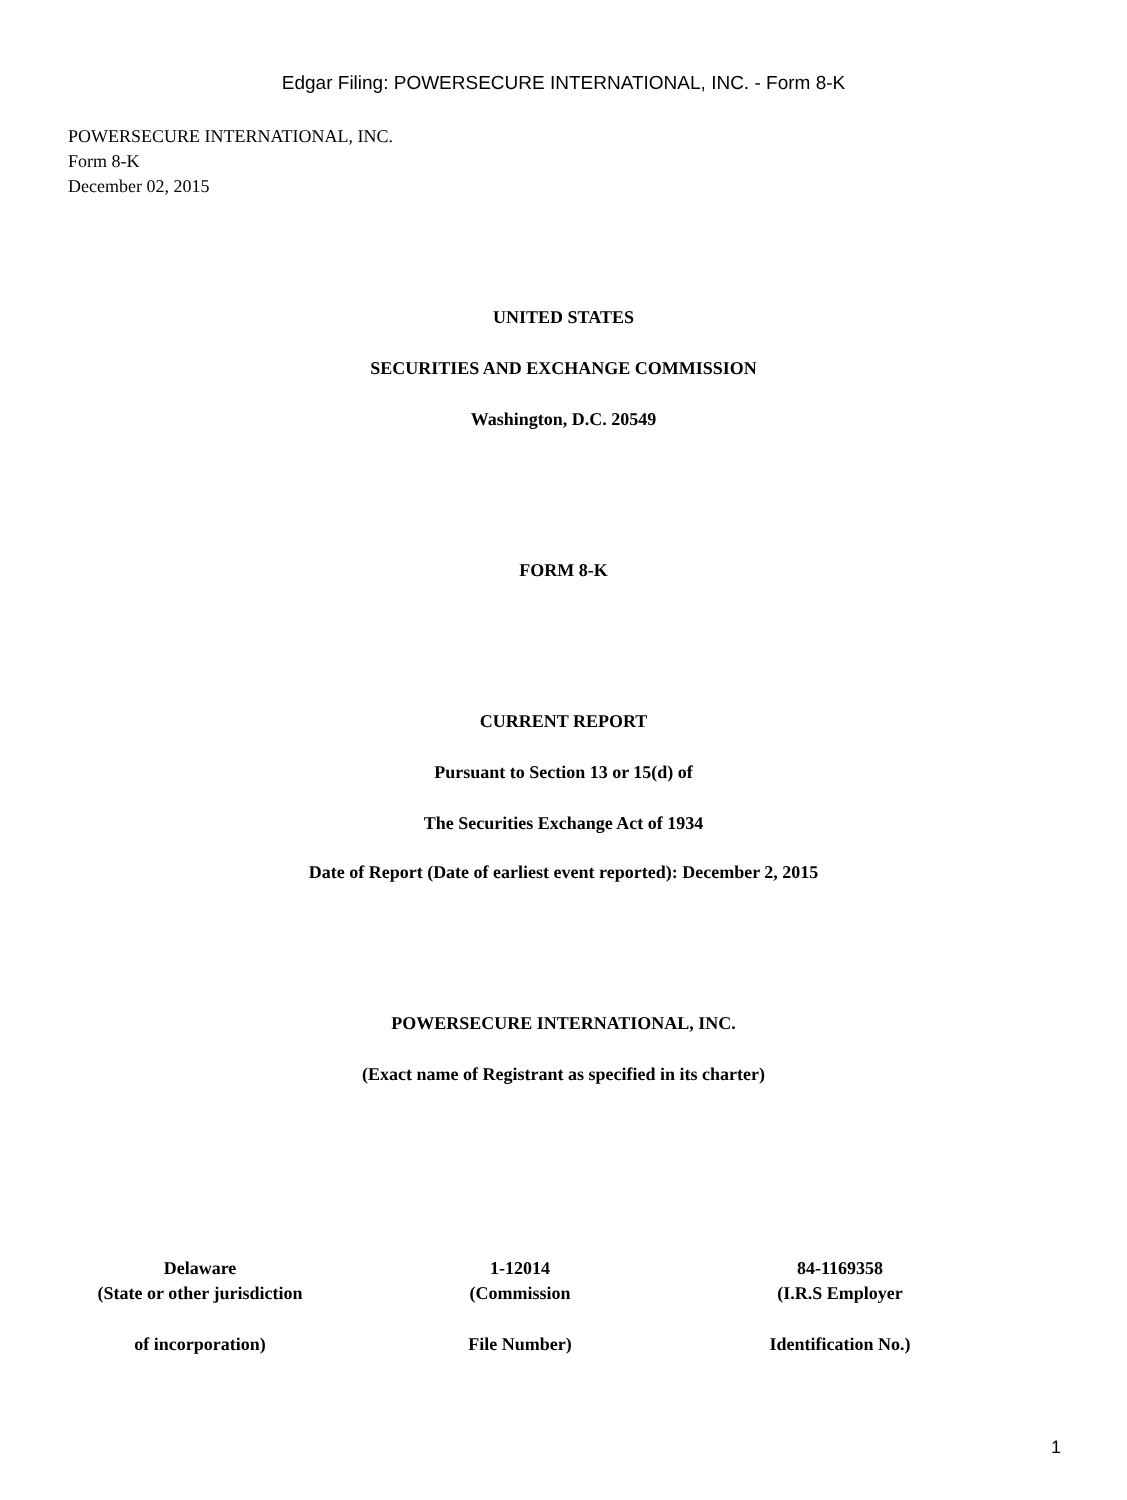Edgar Filing: POWERSECURE INTERNATIONAL, INC. - Form 8-K
POWERSECURE INTERNATIONAL, INC.
Form 8-K
December 02, 2015
UNITED STATES
SECURITIES AND EXCHANGE COMMISSION
Washington, D.C. 20549
FORM 8-K
CURRENT REPORT
Pursuant to Section 13 or 15(d) of
The Securities Exchange Act of 1934
Date of Report (Date of earliest event reported): December 2, 2015
POWERSECURE INTERNATIONAL, INC.
(Exact name of Registrant as specified in its charter)
| Delaware (State or other jurisdiction | 1-12014 (Commission | 84-1169358 (I.R.S Employer |
| of incorporation) | File Number) | Identification No.) |
1